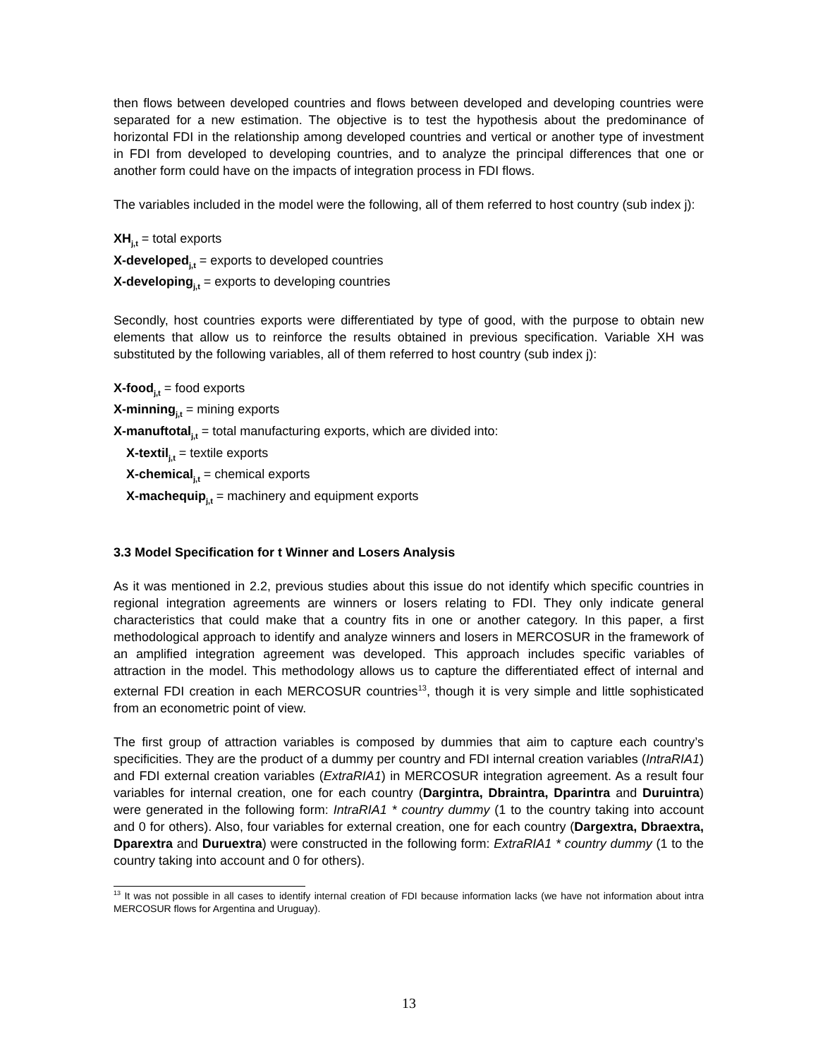then flows between developed countries and flows between developed and developing countries were separated for a new estimation. The objective is to test the hypothesis about the predominance of horizontal FDI in the relationship among developed countries and vertical or another type of investment in FDI from developed to developing countries, and to analyze the principal differences that one or another form could have on the impacts of integration process in FDI flows.
The variables included in the model were the following, all of them referred to host country (sub index j):
XH<sub>j,t</sub> = total exports
X-developed<sub>j,t</sub> = exports to developed countries
X-developing<sub>j,t</sub> = exports to developing countries
Secondly, host countries exports were differentiated by type of good, with the purpose to obtain new elements that allow us to reinforce the results obtained in previous specification. Variable XH was substituted by the following variables, all of them referred to host country (sub index j):
X-food<sub>j,t</sub> = food exports
X-minning<sub>j,t</sub> = mining exports
X-manuftotal<sub>j,t</sub> = total manufacturing exports, which are divided into:
X-textil<sub>j,t</sub> = textile exports
X-chemical<sub>j,t</sub> = chemical exports
X-machequip<sub>j,t</sub> = machinery and equipment exports
3.3 Model Specification for t Winner and Losers Analysis
As it was mentioned in 2.2, previous studies about this issue do not identify which specific countries in regional integration agreements are winners or losers relating to FDI. They only indicate general characteristics that could make that a country fits in one or another category. In this paper, a first methodological approach to identify and analyze winners and losers in MERCOSUR in the framework of an amplified integration agreement was developed. This approach includes specific variables of attraction in the model. This methodology allows us to capture the differentiated effect of internal and external FDI creation in each MERCOSUR countries<sup>13</sup>, though it is very simple and little sophisticated from an econometric point of view.
The first group of attraction variables is composed by dummies that aim to capture each country’s specificities. They are the product of a dummy per country and FDI internal creation variables (IntraRIA1) and FDI external creation variables (ExtraRIA1) in MERCOSUR integration agreement. As a result four variables for internal creation, one for each country (Dargintra, Dbraintra, Dparintra and Duruintra) were generated in the following form: IntraRIA1 * country dummy (1 to the country taking into account and 0 for others). Also, four variables for external creation, one for each country (Dargextra, Dbraextra, Dparextra and Duruextra) were constructed in the following form: ExtraRIA1 * country dummy (1 to the country taking into account and 0 for others).
<sup>13</sup> It was not possible in all cases to identify internal creation of FDI because information lacks (we have not information about intra MERCOSUR flows for Argentina and Uruguay).
13